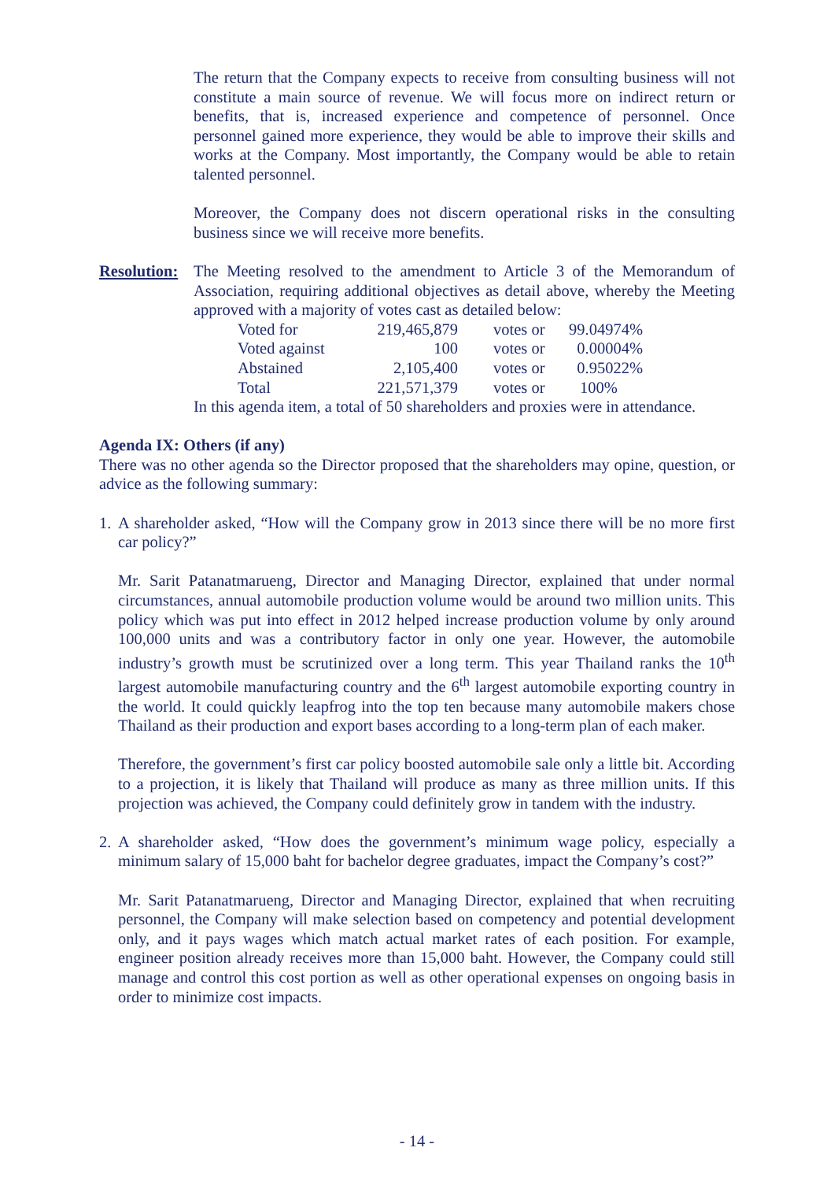The return that the Company expects to receive from consulting business will not constitute a main source of revenue. We will focus more on indirect return or benefits, that is, increased experience and competence of personnel. Once personnel gained more experience, they would be able to improve their skills and works at the Company. Most importantly, the Company would be able to retain talented personnel.
Moreover, the Company does not discern operational risks in the consulting business since we will receive more benefits.
Resolution:
The Meeting resolved to the amendment to Article 3 of the Memorandum of Association, requiring additional objectives as detail above, whereby the Meeting approved with a majority of votes cast as detailed below:
| Voted for | 219,465,879 | votes or | 99.04974% |
| Voted against | 100 | votes or | 0.00004% |
| Abstained | 2,105,400 | votes or | 0.95022% |
| Total | 221,571,379 | votes or | 100% |
In this agenda item, a total of 50 shareholders and proxies were in attendance.
Agenda IX: Others (if any)
There was no other agenda so the Director proposed that the shareholders may opine, question, or advice as the following summary:
1.
A shareholder asked, “How will the Company grow in 2013 since there will be no more first car policy?”
Mr. Sarit Patanatmarueng, Director and Managing Director, explained that under normal circumstances, annual automobile production volume would be around two million units. This policy which was put into effect in 2012 helped increase production volume by only around 100,000 units and was a contributory factor in only one year. However, the automobile industry’s growth must be scrutinized over a long term. This year Thailand ranks the 10<sup>th</sup> largest automobile manufacturing country and the 6<sup>th</sup> largest automobile exporting country in the world. It could quickly leapfrog into the top ten because many automobile makers chose Thailand as their production and export bases according to a long-term plan of each maker.
Therefore, the government’s first car policy boosted automobile sale only a little bit. According to a projection, it is likely that Thailand will produce as many as three million units. If this projection was achieved, the Company could definitely grow in tandem with the industry.
2.
A shareholder asked, “How does the government’s minimum wage policy, especially a minimum salary of 15,000 baht for bachelor degree graduates, impact the Company’s cost?”
Mr. Sarit Patanatmarueng, Director and Managing Director, explained that when recruiting personnel, the Company will make selection based on competency and potential development only, and it pays wages which match actual market rates of each position. For example, engineer position already receives more than 15,000 baht. However, the Company could still manage and control this cost portion as well as other operational expenses on ongoing basis in order to minimize cost impacts.
- 14 -